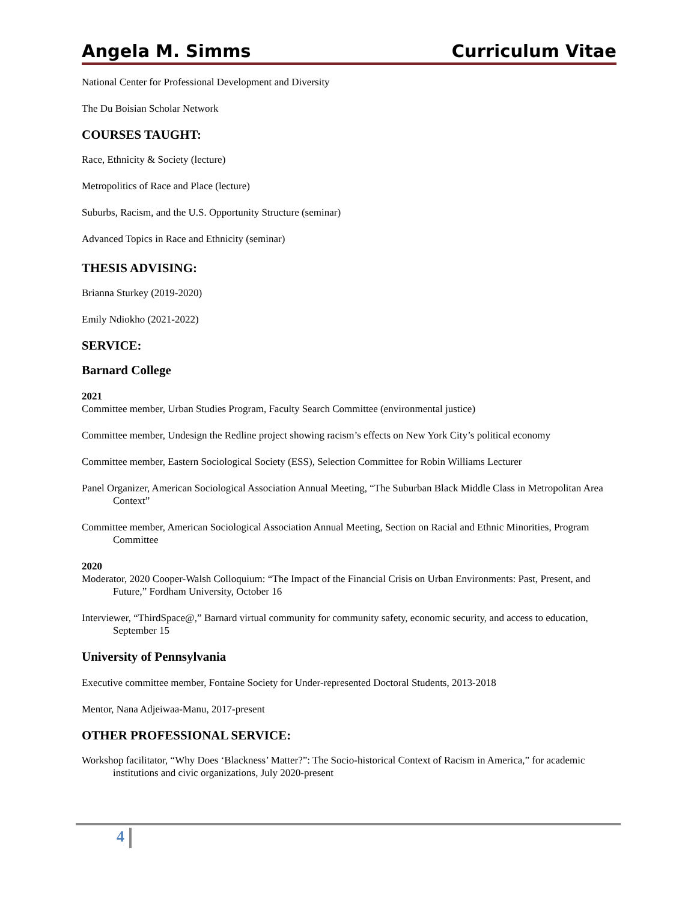Angela M. Simms Curriculum Vitae
National Center for Professional Development and Diversity
The Du Boisian Scholar Network
COURSES TAUGHT:
Race, Ethnicity & Society (lecture)
Metropolitics of Race and Place (lecture)
Suburbs, Racism, and the U.S. Opportunity Structure (seminar)
Advanced Topics in Race and Ethnicity (seminar)
THESIS ADVISING:
Brianna Sturkey (2019-2020)
Emily Ndiokho (2021-2022)
SERVICE:
Barnard College
2021
Committee member, Urban Studies Program, Faculty Search Committee (environmental justice)
Committee member, Undesign the Redline project showing racism’s effects on New York City’s political economy
Committee member, Eastern Sociological Society (ESS), Selection Committee for Robin Williams Lecturer
Panel Organizer, American Sociological Association Annual Meeting, “The Suburban Black Middle Class in Metropolitan Area Context”
Committee member, American Sociological Association Annual Meeting, Section on Racial and Ethnic Minorities, Program Committee
2020
Moderator, 2020 Cooper-Walsh Colloquium: “The Impact of the Financial Crisis on Urban Environments: Past, Present, and Future,” Fordham University, October 16
Interviewer, “ThirdSpace@,” Barnard virtual community for community safety, economic security, and access to education, September 15
University of Pennsylvania
Executive committee member, Fontaine Society for Under-represented Doctoral Students, 2013-2018
Mentor, Nana Adjeiwaa-Manu, 2017-present
OTHER PROFESSIONAL SERVICE:
Workshop facilitator, “Why Does ‘Blackness’ Matter?”: The Socio-historical Context of Racism in America,” for academic institutions and civic organizations, July 2020-present
4